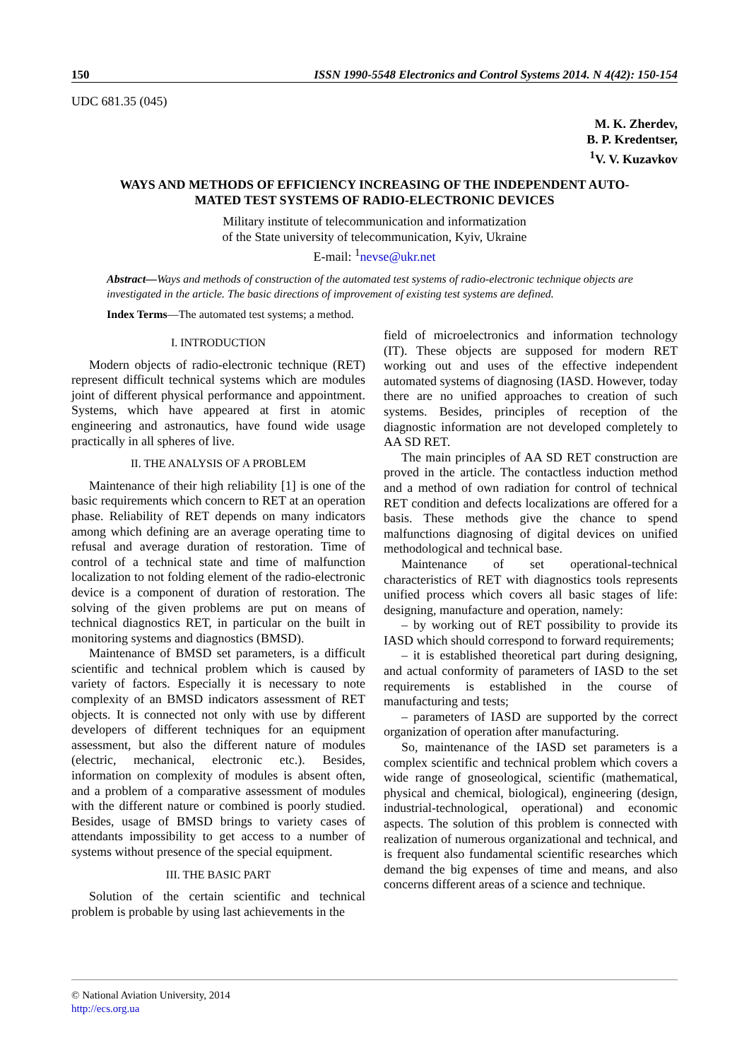150 ISSN 1990-5548 Electronics and Control Systems 2014. N 4(42): 150-154
UDC 681.35 (045)
M. K. Zherdev,
B. P. Kredentser,
<sup>1</sup> V. V. Kuzavkov
WAYS AND METHODS OF EFFICIENCY INCREASING OF THE INDEPENDENT AUTO-MATED TEST SYSTEMS OF RADIO-ELECTRONIC DEVICES
Military institute of telecommunication and informatization
of the State university of telecommunication, Kyiv, Ukraine
E-mail: <sup>1</sup>nevse@ukr.net
Abstract—Ways and methods of construction of the automated test systems of radio-electronic technique objects are investigated in the article. The basic directions of improvement of existing test systems are defined.
Index Terms—The automated test systems; a method.
I. INTRODUCTION
Modern objects of radio-electronic technique (RET) represent difficult technical systems which are modules joint of different physical performance and appointment. Systems, which have appeared at first in atomic engineering and astronautics, have found wide usage practically in all spheres of live.
II. THE ANALYSIS OF A PROBLEM
Maintenance of their high reliability [1] is one of the basic requirements which concern to RET at an operation phase. Reliability of RET depends on many indicators among which defining are an average operating time to refusal and average duration of restoration. Time of control of a technical state and time of malfunction localization to not folding element of the radio-electronic device is a component of duration of restoration. The solving of the given problems are put on means of technical diagnostics RET, in particular on the built in monitoring systems and diagnostics (BMSD).
Maintenance of BMSD set parameters, is a difficult scientific and technical problem which is caused by variety of factors. Especially it is necessary to note complexity of an BMSD indicators assessment of RET objects. It is connected not only with use by different developers of different techniques for an equipment assessment, but also the different nature of modules (electric, mechanical, electronic etc.). Besides, information on complexity of modules is absent often, and a problem of a comparative assessment of modules with the different nature or combined is poorly studied. Besides, usage of BMSD brings to variety cases of attendants impossibility to get access to a number of systems without presence of the special equipment.
III. THE BASIC PART
Solution of the certain scientific and technical problem is probable by using last achievements in the
field of microelectronics and information technology (IT). These objects are supposed for modern RET working out and uses of the effective independent automated systems of diagnosing (IASD. However, today there are no unified approaches to creation of such systems. Besides, principles of reception of the diagnostic information are not developed completely to AA SD RET.
The main principles of AA SD RET construction are proved in the article. The contactless induction method and a method of own radiation for control of technical RET condition and defects localizations are offered for a basis. These methods give the chance to spend malfunctions diagnosing of digital devices on unified methodological and technical base.
Maintenance of set operational-technical characteristics of RET with diagnostics tools represents unified process which covers all basic stages of life: designing, manufacture and operation, namely:
– by working out of RET possibility to provide its IASD which should correspond to forward requirements;
– it is established theoretical part during designing, and actual conformity of parameters of IASD to the set requirements is established in the course of manufacturing and tests;
– parameters of IASD are supported by the correct organization of operation after manufacturing.
So, maintenance of the IASD set parameters is a complex scientific and technical problem which covers a wide range of gnoseological, scientific (mathematical, physical and chemical, biological), engineering (design, industrial-technological, operational) and economic aspects. The solution of this problem is connected with realization of numerous organizational and technical, and is frequent also fundamental scientific researches which demand the big expenses of time and means, and also concerns different areas of a science and technique.
© National Aviation University, 2014
http://ecs.org.ua